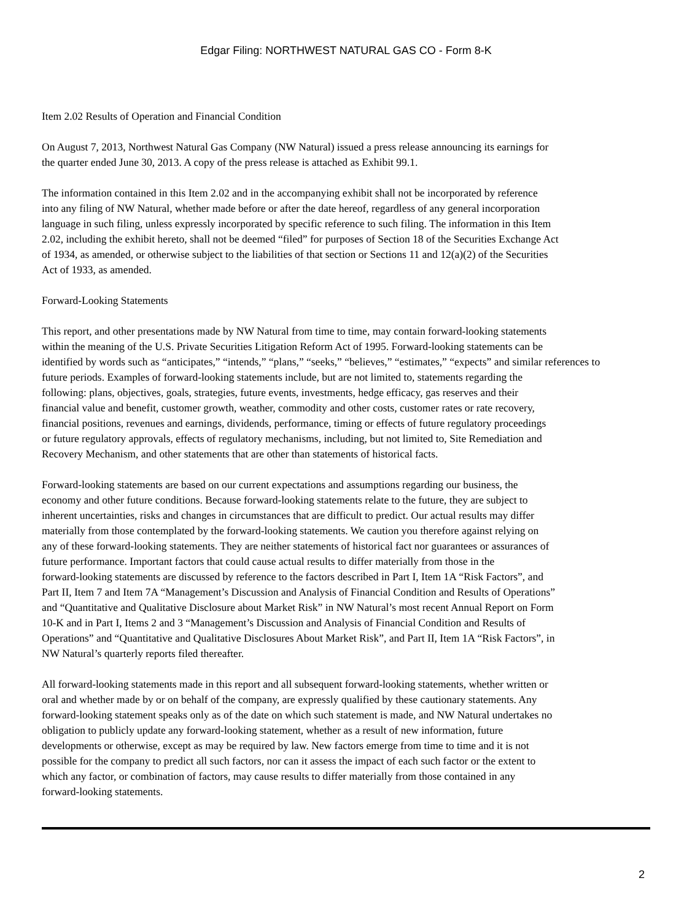Edgar Filing: NORTHWEST NATURAL GAS CO - Form 8-K
Item 2.02 Results of Operation and Financial Condition
On August 7, 2013, Northwest Natural Gas Company (NW Natural) issued a press release announcing its earnings for
the quarter ended June 30, 2013. A copy of the press release is attached as Exhibit 99.1.
The information contained in this Item 2.02 and in the accompanying exhibit shall not be incorporated by reference
into any filing of NW Natural, whether made before or after the date hereof, regardless of any general incorporation
language in such filing, unless expressly incorporated by specific reference to such filing. The information in this Item
2.02, including the exhibit hereto, shall not be deemed “filed” for purposes of Section 18 of the Securities Exchange Act
of 1934, as amended, or otherwise subject to the liabilities of that section or Sections 11 and 12(a)(2) of the Securities
Act of 1933, as amended.
Forward-Looking Statements
This report, and other presentations made by NW Natural from time to time, may contain forward-looking statements
within the meaning of the U.S. Private Securities Litigation Reform Act of 1995. Forward-looking statements can be
identified by words such as “anticipates,” “intends,” “plans,” “seeks,” “believes,” “estimates,” “expects” and similar references to
future periods. Examples of forward-looking statements include, but are not limited to, statements regarding the
following: plans, objectives, goals, strategies, future events, investments, hedge efficacy, gas reserves and their
financial value and benefit, customer growth, weather, commodity and other costs, customer rates or rate recovery,
financial positions, revenues and earnings, dividends, performance, timing or effects of future regulatory proceedings
or future regulatory approvals, effects of regulatory mechanisms, including, but not limited to, Site Remediation and
Recovery Mechanism, and other statements that are other than statements of historical facts.
Forward-looking statements are based on our current expectations and assumptions regarding our business, the
economy and other future conditions. Because forward-looking statements relate to the future, they are subject to
inherent uncertainties, risks and changes in circumstances that are difficult to predict. Our actual results may differ
materially from those contemplated by the forward-looking statements. We caution you therefore against relying on
any of these forward-looking statements. They are neither statements of historical fact nor guarantees or assurances of
future performance. Important factors that could cause actual results to differ materially from those in the
forward-looking statements are discussed by reference to the factors described in Part I, Item 1A “Risk Factors”, and
Part II, Item 7 and Item 7A “Management’s Discussion and Analysis of Financial Condition and Results of Operations”
and “Quantitative and Qualitative Disclosure about Market Risk” in NW Natural’s most recent Annual Report on Form
10-K and in Part I, Items 2 and 3 “Management’s Discussion and Analysis of Financial Condition and Results of
Operations” and “Quantitative and Qualitative Disclosures About Market Risk”, and Part II, Item 1A “Risk Factors”, in
NW Natural’s quarterly reports filed thereafter.
All forward-looking statements made in this report and all subsequent forward-looking statements, whether written or
oral and whether made by or on behalf of the company, are expressly qualified by these cautionary statements. Any
forward-looking statement speaks only as of the date on which such statement is made, and NW Natural undertakes no
obligation to publicly update any forward-looking statement, whether as a result of new information, future
developments or otherwise, except as may be required by law. New factors emerge from time to time and it is not
possible for the company to predict all such factors, nor can it assess the impact of each such factor or the extent to
which any factor, or combination of factors, may cause results to differ materially from those contained in any
forward-looking statements.
2